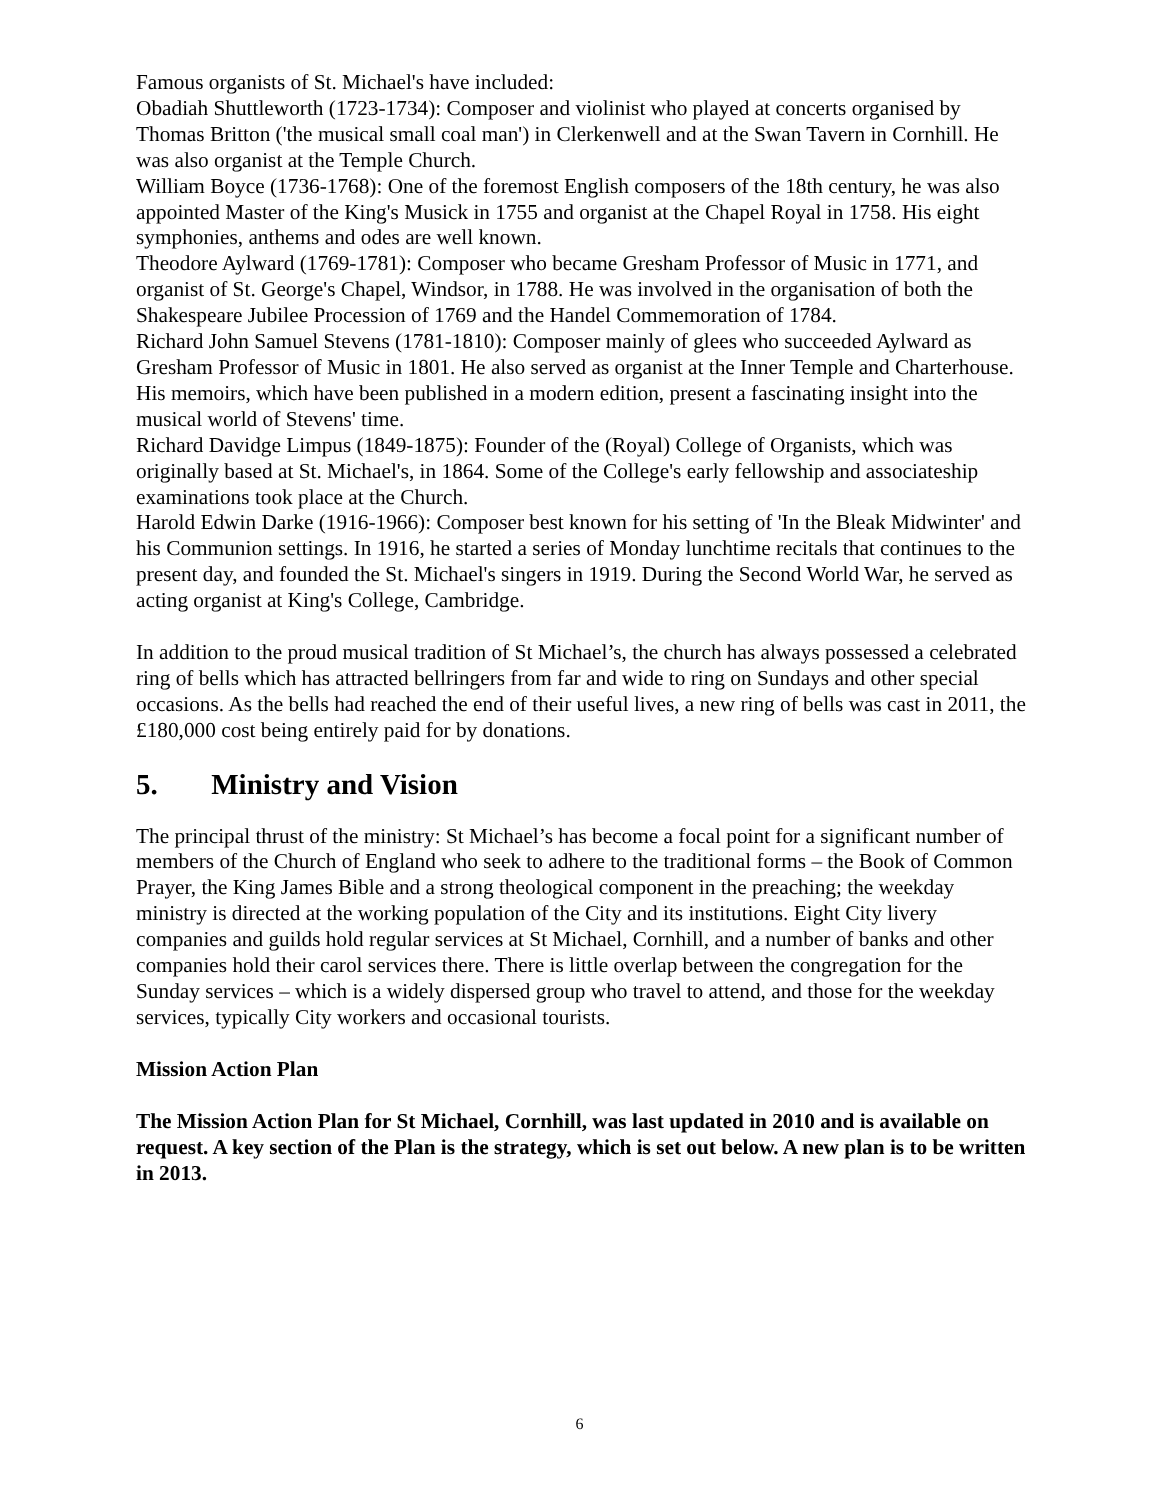Famous organists of St. Michael's have included:
Obadiah Shuttleworth (1723-1734): Composer and violinist who played at concerts organised by Thomas Britton ('the musical small coal man') in Clerkenwell and at the Swan Tavern in Cornhill. He was also organist at the Temple Church.
William Boyce (1736-1768): One of the foremost English composers of the 18th century, he was also appointed Master of the King's Musick in 1755 and organist at the Chapel Royal in 1758. His eight symphonies, anthems and odes are well known.
Theodore Aylward (1769-1781): Composer who became Gresham Professor of Music in 1771, and organist of St. George's Chapel, Windsor, in 1788. He was involved in the organisation of both the Shakespeare Jubilee Procession of 1769 and the Handel Commemoration of 1784.
Richard John Samuel Stevens (1781-1810): Composer mainly of glees who succeeded Aylward as Gresham Professor of Music in 1801. He also served as organist at the Inner Temple and Charterhouse. His memoirs, which have been published in a modern edition, present a fascinating insight into the musical world of Stevens' time.
Richard Davidge Limpus (1849-1875): Founder of the (Royal) College of Organists, which was originally based at St. Michael's, in 1864. Some of the College's early fellowship and associateship examinations took place at the Church.
Harold Edwin Darke (1916-1966): Composer best known for his setting of 'In the Bleak Midwinter' and his Communion settings. In 1916, he started a series of Monday lunchtime recitals that continues to the present day, and founded the St. Michael's singers in 1919. During the Second World War, he served as acting organist at King's College, Cambridge.
In addition to the proud musical tradition of St Michael’s, the church has always possessed a celebrated ring of bells which has attracted bellringers from far and wide to ring on Sundays and other special occasions. As the bells had reached the end of their useful lives, a new ring of bells was cast in 2011, the £180,000 cost being entirely paid for by donations.
5. Ministry and Vision
The principal thrust of the ministry: St Michael’s has become a focal point for a significant number of members of the Church of England who seek to adhere to the traditional forms – the Book of Common Prayer, the King James Bible and a strong theological component in the preaching; the weekday ministry is directed at the working population of the City and its institutions. Eight City livery companies and guilds hold regular services at St Michael, Cornhill, and a number of banks and other companies hold their carol services there. There is little overlap between the congregation for the Sunday services – which is a widely dispersed group who travel to attend, and those for the weekday services, typically City workers and occasional tourists.
Mission Action Plan
The Mission Action Plan for St Michael, Cornhill, was last updated in 2010 and is available on request. A key section of the Plan is the strategy, which is set out below. A new plan is to be written in 2013.
6